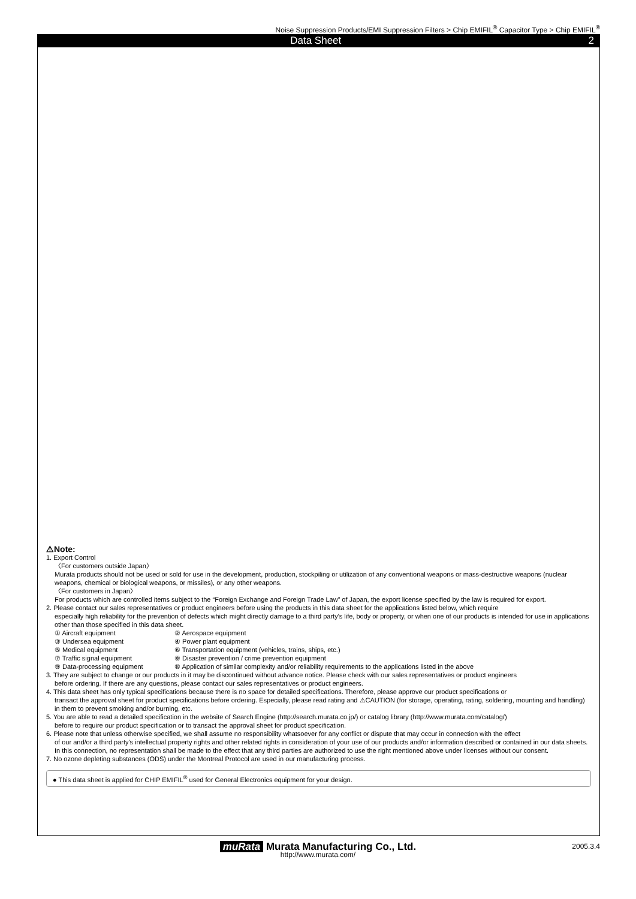Noise Suppression Products/EMI Suppression Filters > Chip EMIFIL<sup>®</sup> Capacitor Type > Chip EMIFIL<sup>®</sup>
Data Sheet 2
⚠Note:
1. Export Control
〈For customers outside Japan〉
Murata products should not be used or sold for use in the development, production, stockpiling or utilization of any conventional weapons or mass-destructive weapons (nuclear weapons, chemical or biological weapons, or missiles), or any other weapons.
〈For customers in Japan〉
For products which are controlled items subject to the “Foreign Exchange and Foreign Trade Law” of Japan, the export license specified by the law is required for export.
2. Please contact our sales representatives or product engineers before using the products in this data sheet for the applications listed below, which require
especially high reliability for the prevention of defects which might directly damage to a third party's life, body or property, or when one of our products is intended for use in applications other than those specified in this data sheet.
① Aircraft equipment ② Aerospace equipment ③ Undersea equipment ④ Power plant equipment ⑤ Medical equipment ⑥ Transportation equipment (vehicles, trains, ships, etc.) ⑦ Traffic signal equipment ⑧ Disaster prevention / crime prevention equipment ⑨ Data-processing equipment ⑩ Application of similar complexity and/or reliability requirements to the applications listed in the above
3. They are subject to change or our products in it may be discontinued without advance notice. Please check with our sales representatives or product engineers
before ordering. If there are any questions, please contact our sales representatives or product engineers.
4. This data sheet has only typical specifications because there is no space for detailed specifications. Therefore, please approve our product specifications or
transact the approval sheet for product specifications before ordering. Especially, please read rating and ⚠CAUTION (for storage, operating, rating, soldering, mounting and handling) in them to prevent smoking and/or burning, etc.
5. You are able to read a detailed specification in the website of Search Engine (http://search.murata.co.jp/) or catalog library (http://www.murata.com/catalog/)
before to require our product specification or to transact the approval sheet for product specification.
6. Please note that unless otherwise specified, we shall assume no responsibility whatsoever for any conflict or dispute that may occur in connection with the effect
of our and/or a third party's intellectual property rights and other related rights in consideration of your use of our products and/or information described or contained in our data sheets. In this connection, no representation shall be made to the effect that any third parties are authorized to use the right mentioned above under licenses without our consent.
7. No ozone depleting substances (ODS) under the Montreal Protocol are used in our manufacturing process.
● This data sheet is applied for CHIP EMIFIL<sup>®</sup> used for General Electronics equipment for your design.
muRata Murata Manufacturing Co., Ltd.
2005.3.4
http://www.murata.com/